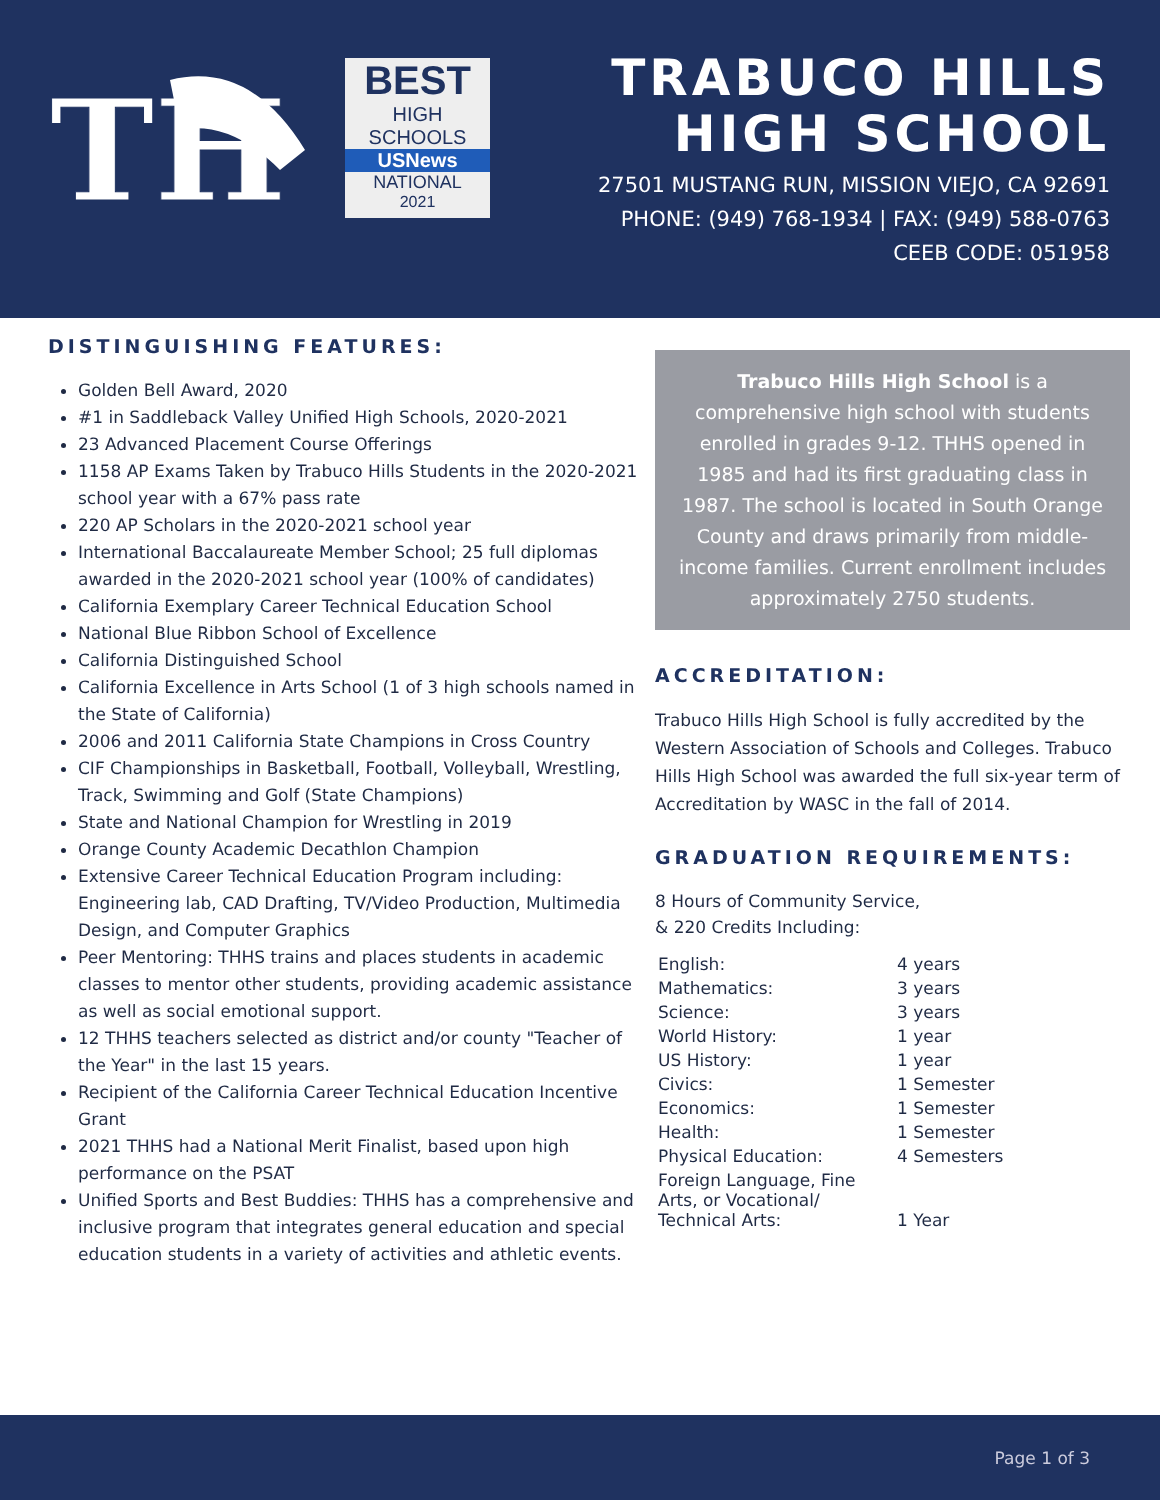TH
BEST
HIGH SCHOOLS
USNews
NATIONAL
2021
TRABUCO HILLS
HIGH SCHOOL
27501 MUSTANG RUN, MISSION VIEJO, CA 92691
PHONE: (949) 768-1934 | FAX: (949) 588-0763
CEEB CODE: 051958
DISTINGUISHING FEATURES:
Golden Bell Award, 2020
#1 in Saddleback Valley Unified High Schools, 2020-2021
23 Advanced Placement Course Offerings
1158 AP Exams Taken by Trabuco Hills Students in the 2020-2021 school year with a 67% pass rate
220 AP Scholars in the 2020-2021 school year
International Baccalaureate Member School; 25 full diplomas awarded in the 2020-2021 school year (100% of candidates)
California Exemplary Career Technical Education School
National Blue Ribbon School of Excellence
California Distinguished School
California Excellence in Arts School (1 of 3 high schools named in the State of California)
2006 and 2011 California State Champions in Cross Country
CIF Championships in Basketball, Football, Volleyball, Wrestling, Track, Swimming and Golf (State Champions)
State and National Champion for Wrestling in 2019
Orange County Academic Decathlon Champion
Extensive Career Technical Education Program including: Engineering lab, CAD Drafting, TV/Video Production, Multimedia Design, and Computer Graphics
Peer Mentoring: THHS trains and places students in academic classes to mentor other students, providing academic assistance as well as social emotional support.
12 THHS teachers selected as district and/or county "Teacher of the Year" in the last 15 years.
Recipient of the California Career Technical Education Incentive Grant
2021 THHS had a National Merit Finalist, based upon high performance on the PSAT
Unified Sports and Best Buddies: THHS has a comprehensive and inclusive program that integrates general education and special education students in a variety of activities and athletic events.
Trabuco Hills High School is a comprehensive high school with students enrolled in grades 9-12. THHS opened in 1985 and had its first graduating class in 1987. The school is located in South Orange County and draws primarily from middle-income families. Current enrollment includes approximately 2750 students.
ACCREDITATION:
Trabuco Hills High School is fully accredited by the Western Association of Schools and Colleges. Trabuco Hills High School was awarded the full six-year term of Accreditation by WASC in the fall of 2014.
GRADUATION REQUIREMENTS:
8 Hours of Community Service,
& 220 Credits Including:
| English: | 4 years |
| Mathematics: | 3 years |
| Science: | 3 years |
| World History: | 1 year |
| US History: | 1 year |
| Civics: | 1 Semester |
| Economics: | 1 Semester |
| Health: | 1 Semester |
| Physical Education: | 4 Semesters |
| Foreign Language, Fine Arts, or Vocational/ Technical Arts: | 1 Year |
Page 1 of 3